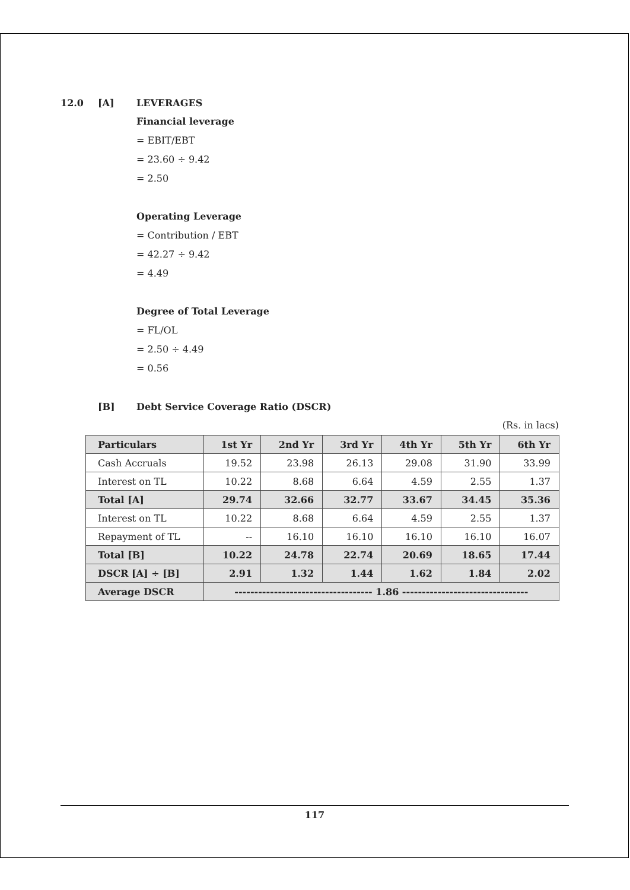12.0 [A] LEVERAGES
Financial leverage
= EBIT/EBT
= 23.60 ÷ 9.42
= 2.50
Operating Leverage
= Contribution / EBT
= 42.27 ÷ 9.42
= 4.49
Degree of Total Leverage
= FL/OL
= 2.50 ÷ 4.49
= 0.56
[B] Debt Service Coverage Ratio (DSCR)
(Rs. in lacs)
| Particulars | 1st Yr | 2nd Yr | 3rd Yr | 4th Yr | 5th Yr | 6th Yr |
| --- | --- | --- | --- | --- | --- | --- |
| Cash Accruals | 19.52 | 23.98 | 26.13 | 29.08 | 31.90 | 33.99 |
| Interest on TL | 10.22 | 8.68 | 6.64 | 4.59 | 2.55 | 1.37 |
| Total [A] | 29.74 | 32.66 | 32.77 | 33.67 | 34.45 | 35.36 |
| Interest on TL | 10.22 | 8.68 | 6.64 | 4.59 | 2.55 | 1.37 |
| Repayment of TL | -- | 16.10 | 16.10 | 16.10 | 16.10 | 16.07 |
| Total [B] | 10.22 | 24.78 | 22.74 | 20.69 | 18.65 | 17.44 |
| DSCR [A] ÷ [B] | 2.91 | 1.32 | 1.44 | 1.62 | 1.84 | 2.02 |
| Average DSCR | ----------------------------------- 1.86 -------------------------------- | | | | | |
117